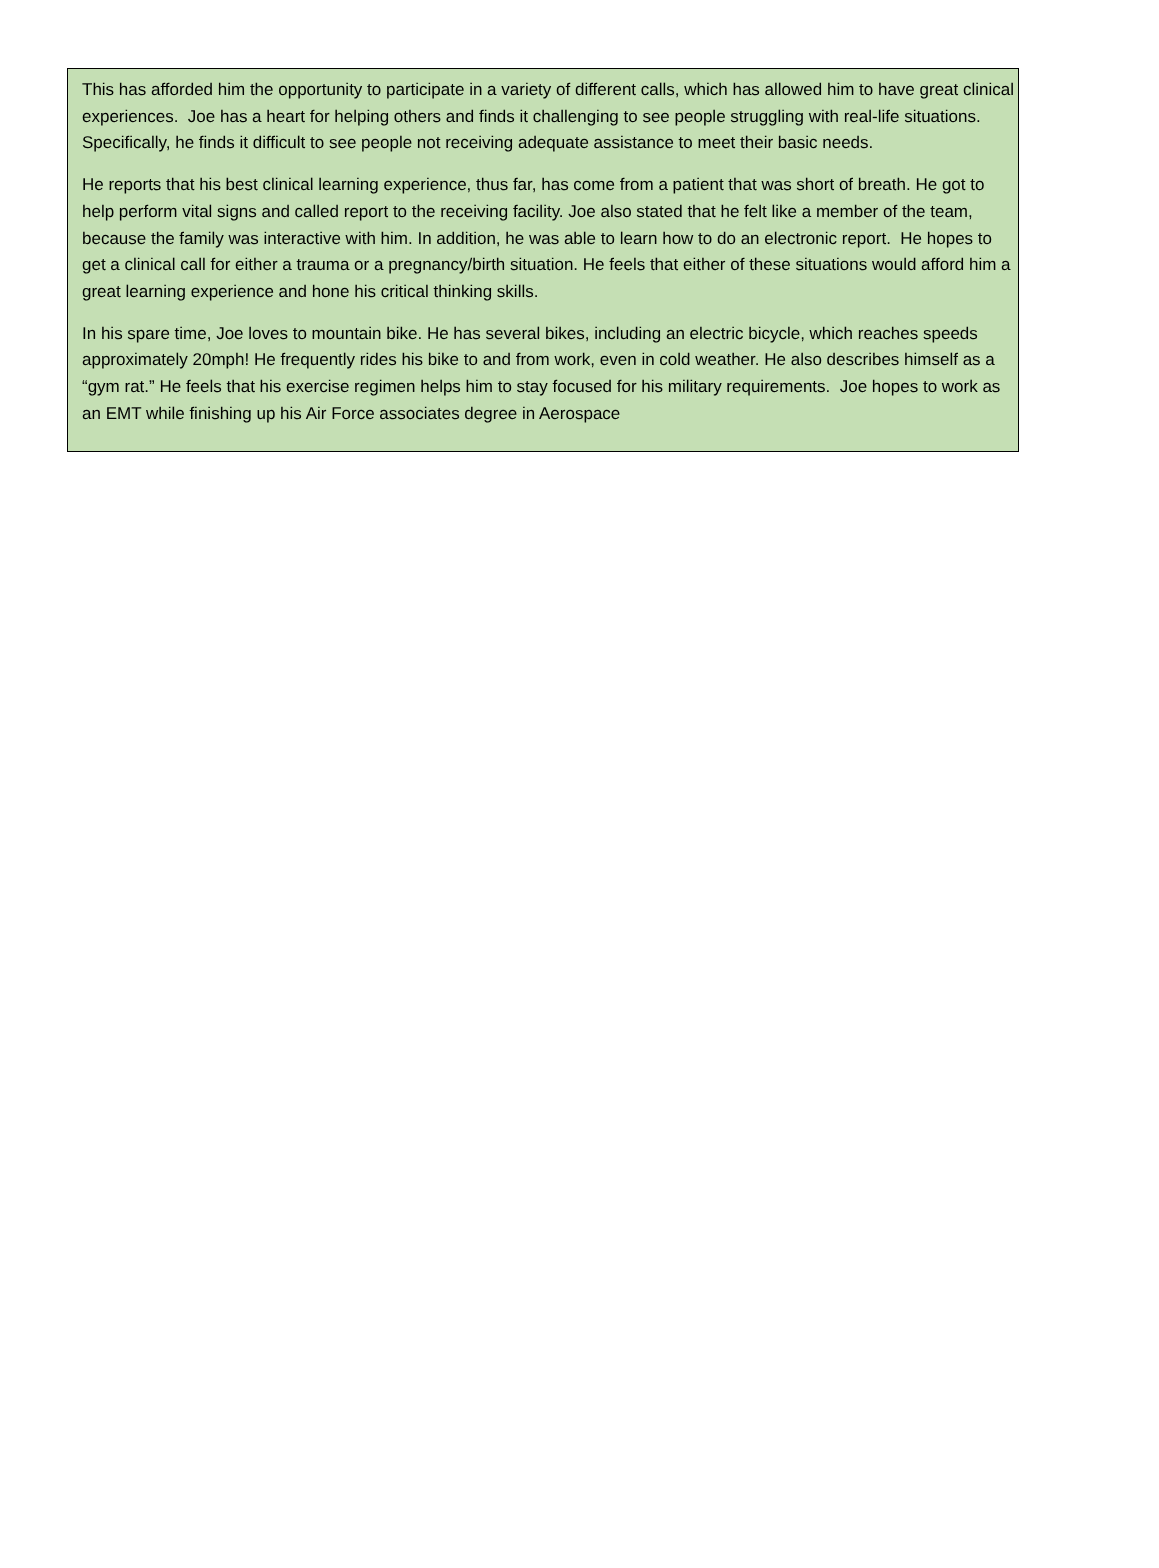This has afforded him the opportunity to participate in a variety of different calls, which has allowed him to have great clinical experiences. Joe has a heart for helping others and finds it challenging to see people struggling with real-life situations. Specifically, he finds it difficult to see people not receiving adequate assistance to meet their basic needs.
He reports that his best clinical learning experience, thus far, has come from a patient that was short of breath. He got to help perform vital signs and called report to the receiving facility. Joe also stated that he felt like a member of the team, because the family was interactive with him. In addition, he was able to learn how to do an electronic report. He hopes to get a clinical call for either a trauma or a pregnancy/birth situation. He feels that either of these situations would afford him a great learning experience and hone his critical thinking skills.
In his spare time, Joe loves to mountain bike. He has several bikes, including an electric bicycle, which reaches speeds approximately 20mph! He frequently rides his bike to and from work, even in cold weather. He also describes himself as a “gym rat.” He feels that his exercise regimen helps him to stay focused for his military requirements. Joe hopes to work as an EMT while finishing up his Air Force associates degree in Aerospace